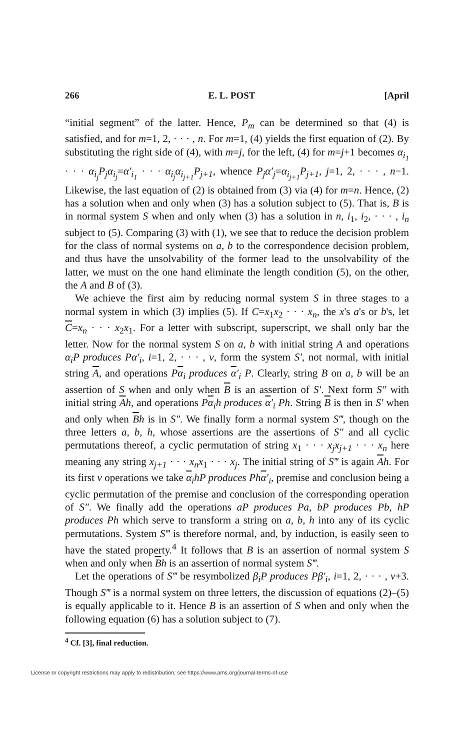266 E. L. POST [April
“initial segment” of the latter. Hence, P<sub>m</sub> can be determined so that (4) is satisfied, and for m=1, 2, · · · , n. For m=1, (4) yields the first equation of (2). By substituting the right side of (4), with m=j, for the left, (4) for m=j+1 becomes α<sub>i<sub>1</sub></sub> · · · α<sub>i<sub>j</sub></sub>P<sub>j</sub>α<sub>i<sub>j</sub></sub>=α′<sub>i<sub>1</sub></sub> · · · α<sub>i<sub>j</sub></sub>α<sub>i<sub>j+1</sub></sub>P<sub>j+1</sub>, whence P<sub>j</sub>α′<sub>j</sub>=α<sub>i<sub>j+1</sub></sub>P<sub>j+1</sub>, j=1, 2, · · · , n−1. Likewise, the last equation of (2) is obtained from (3) via (4) for m=n. Hence, (2) has a solution when and only when (3) has a solution subject to (5). That is, B is in normal system S when and only when (3) has a solution in n, i<sub>1</sub>, i<sub>2</sub>, · · · , i<sub>n</sub> subject to (5). Comparing (3) with (1), we see that to reduce the decision problem for the class of normal systems on a, b to the correspondence decision problem, and thus have the unsolvability of the former lead to the unsolvability of the latter, we must on the one hand eliminate the length condition (5), on the other, the A and B of (3).
We achieve the first aim by reducing normal system S in three stages to a normal system in which (3) implies (5). If C=x<sub>1</sub>x<sub>2</sub> · · · x<sub>n</sub>, the x's a's or b's, let C=x<sub>n</sub> · · · x<sub>2</sub>x<sub>1</sub>. For a letter with subscript, superscript, we shall only bar the letter. Now for the normal system S on a, b with initial string A and operations α<sub>i</sub>P produces Pα′<sub>i</sub>, i=1, 2, · · · , ν, form the system S′, not normal, with initial string A, and operations Pα<sub>i</sub> produces α′<sub>i</sub> P. Clearly, string B on a, b will be an assertion of S when and only when B is an assertion of S′. Next form S″ with initial string Ah, and operations Pα<sub>i</sub>h produces α′<sub>i</sub> Ph. String B is then in S′ when and only when Bh is in S″. We finally form a normal system S‴, though on the three letters a, b, h, whose assertions are the assertions of S″ and all cyclic permutations thereof, a cyclic permutation of string x<sub>1</sub> · · · x<sub>j</sub>x<sub>j+1</sub> · · · x<sub>n</sub> here meaning any string x<sub>j+1</sub> · · · x<sub>n</sub>x<sub>1</sub> · · · x<sub>j</sub>. The initial string of S‴ is again Ah. For its first ν operations we take α<sub>i</sub>hP produces Phα′<sub>i</sub>, premise and conclusion being a cyclic permutation of the premise and conclusion of the corresponding operation of S″. We finally add the operations aP produces Pa, bP produces Pb, hP produces Ph which serve to transform a string on a, b, h into any of its cyclic permutations. System S‴ is therefore normal, and, by induction, is easily seen to have the stated property.<sup>4</sup> It follows that B is an assertion of normal system S when and only when Bh is an assertion of normal system S‴.
Let the operations of S‴ be resymbolized β<sub>i</sub>P produces Pβ′<sub>i</sub>, i=1, 2, · · · , ν+3. Though S‴ is a normal system on three letters, the discussion of equations (2)–(5) is equally applicable to it. Hence B is an assertion of S when and only when the following equation (6) has a solution subject to (7).
<sup>4</sup> Cf. [3], final reduction.
License or copyright restrictions may apply to redistribution; see https://www.ams.org/journal-terms-of-use